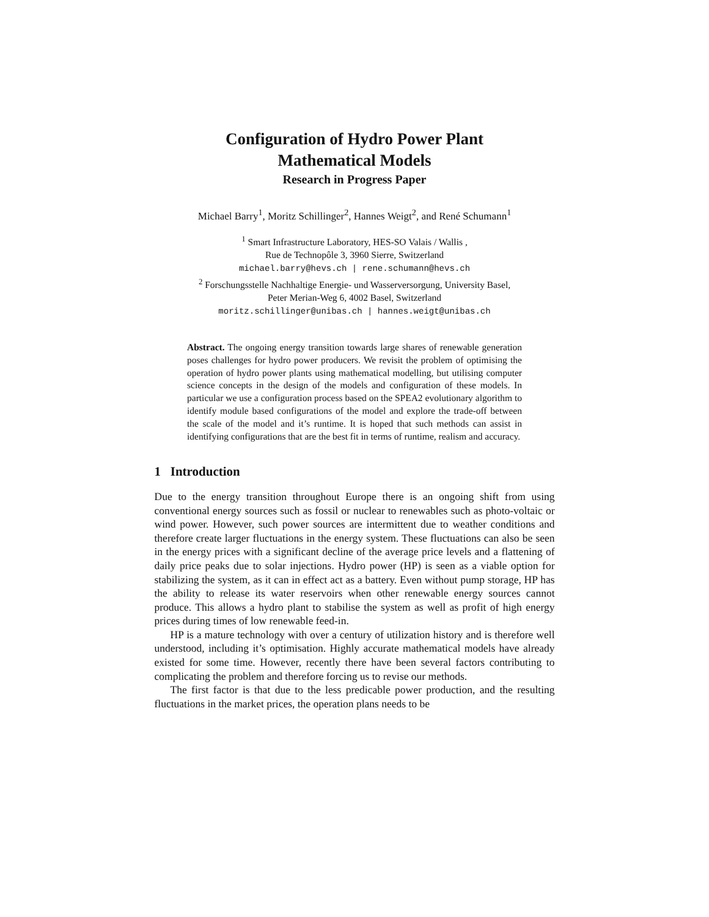Configuration of Hydro Power Plant
Mathematical Models
Research in Progress Paper
Michael Barry<sup>1</sup>, Moritz Schillinger<sup>2</sup>, Hannes Weigt<sup>2</sup>, and René Schumann<sup>1</sup>
<sup>1</sup> Smart Infrastructure Laboratory, HES-SO Valais / Wallis ,
Rue de Technopôle 3, 3960 Sierre, Switzerland
michael.barry@hevs.ch | rene.schumann@hevs.ch
<sup>2</sup> Forschungsstelle Nachhaltige Energie- und Wasserversorgung, University Basel,
Peter Merian-Weg 6, 4002 Basel, Switzerland
moritz.schillinger@unibas.ch | hannes.weigt@unibas.ch
Abstract. The ongoing energy transition towards large shares of renewable generation poses challenges for hydro power producers. We revisit the problem of optimising the operation of hydro power plants using mathematical modelling, but utilising computer science concepts in the design of the models and configuration of these models. In particular we use a configuration process based on the SPEA2 evolutionary algorithm to identify module based configurations of the model and explore the trade-off between the scale of the model and it’s runtime. It is hoped that such methods can assist in identifying configurations that are the best fit in terms of runtime, realism and accuracy.
1 Introduction
Due to the energy transition throughout Europe there is an ongoing shift from using conventional energy sources such as fossil or nuclear to renewables such as photo-voltaic or wind power. However, such power sources are intermittent due to weather conditions and therefore create larger fluctuations in the energy system. These fluctuations can also be seen in the energy prices with a significant decline of the average price levels and a flattening of daily price peaks due to solar injections. Hydro power (HP) is seen as a viable option for stabilizing the system, as it can in effect act as a battery. Even without pump storage, HP has the ability to release its water reservoirs when other renewable energy sources cannot produce. This allows a hydro plant to stabilise the system as well as profit of high energy prices during times of low renewable feed-in.
HP is a mature technology with over a century of utilization history and is therefore well understood, including it’s optimisation. Highly accurate mathematical models have already existed for some time. However, recently there have been several factors contributing to complicating the problem and therefore forcing us to revise our methods.
The first factor is that due to the less predicable power production, and the resulting fluctuations in the market prices, the operation plans needs to be